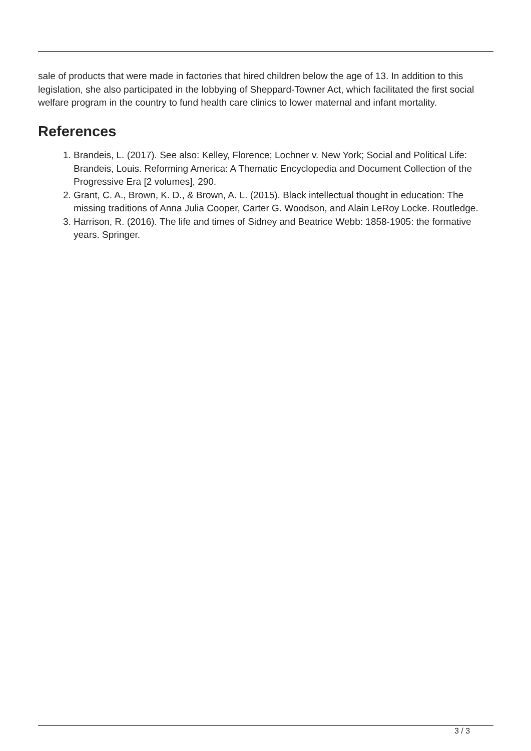sale of products that were made in factories that hired children below the age of 13. In addition to this legislation, she also participated in the lobbying of Sheppard-Towner Act, which facilitated the first social welfare program in the country to fund health care clinics to lower maternal and infant mortality.
References
1. Brandeis, L. (2017). See also: Kelley, Florence; Lochner v. New York; Social and Political Life: Brandeis, Louis. Reforming America: A Thematic Encyclopedia and Document Collection of the Progressive Era [2 volumes], 290.
2. Grant, C. A., Brown, K. D., & Brown, A. L. (2015). Black intellectual thought in education: The missing traditions of Anna Julia Cooper, Carter G. Woodson, and Alain LeRoy Locke. Routledge.
3. Harrison, R. (2016). The life and times of Sidney and Beatrice Webb: 1858-1905: the formative years. Springer.
3 / 3